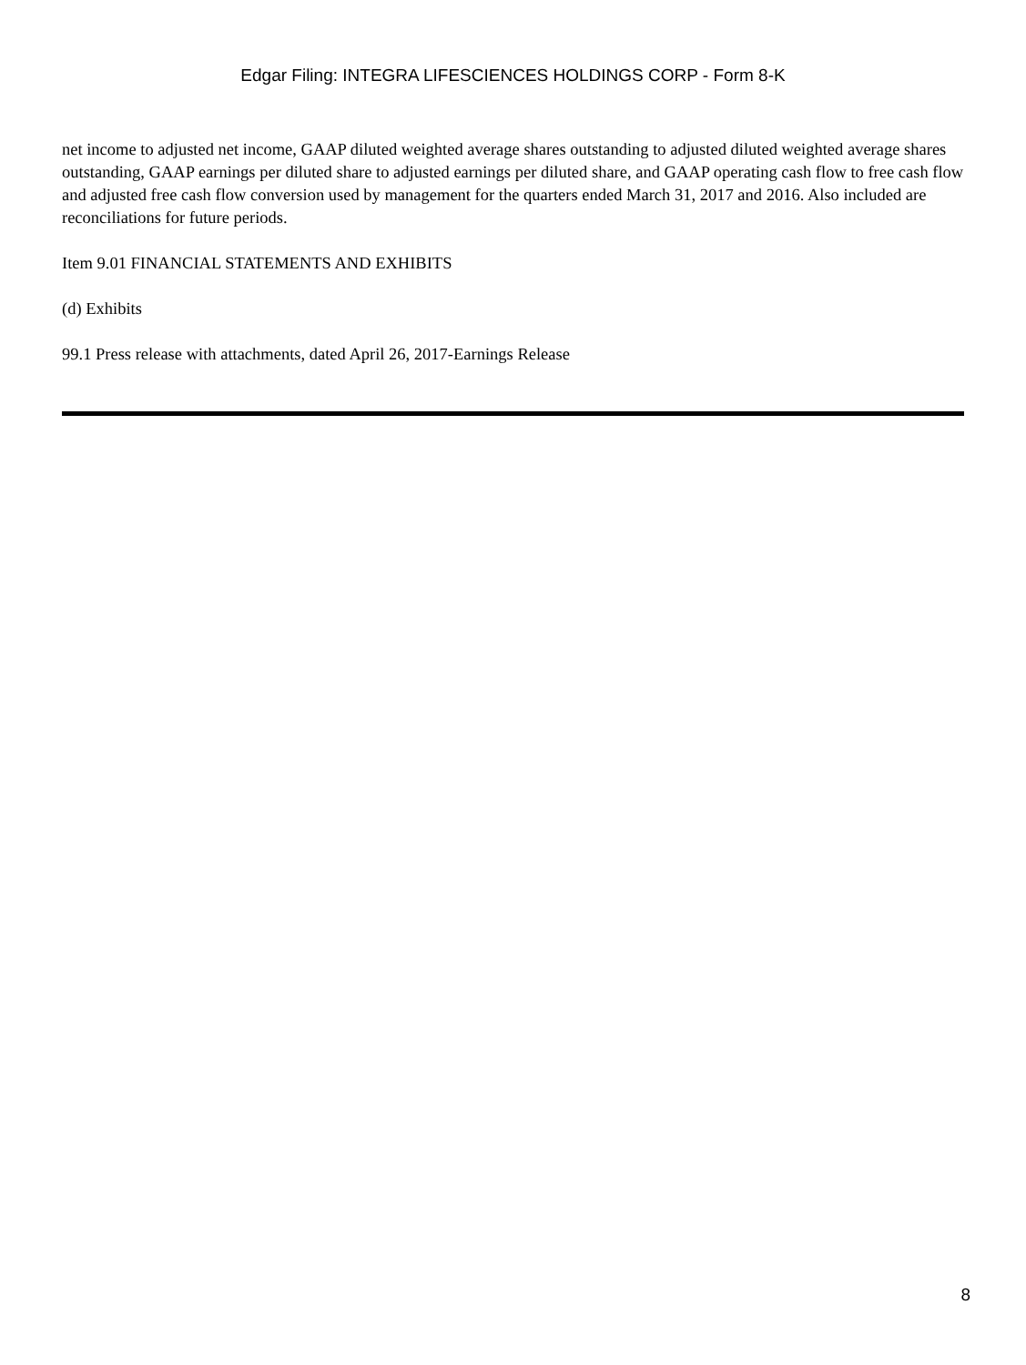Edgar Filing: INTEGRA LIFESCIENCES HOLDINGS CORP - Form 8-K
net income to adjusted net income, GAAP diluted weighted average shares outstanding to adjusted diluted weighted average shares outstanding, GAAP earnings per diluted share to adjusted earnings per diluted share, and GAAP operating cash flow to free cash flow and adjusted free cash flow conversion used by management for the quarters ended March 31, 2017 and 2016. Also included are reconciliations for future periods.
Item 9.01 FINANCIAL STATEMENTS AND EXHIBITS
(d) Exhibits
99.1 Press release with attachments, dated April 26, 2017-Earnings Release
8